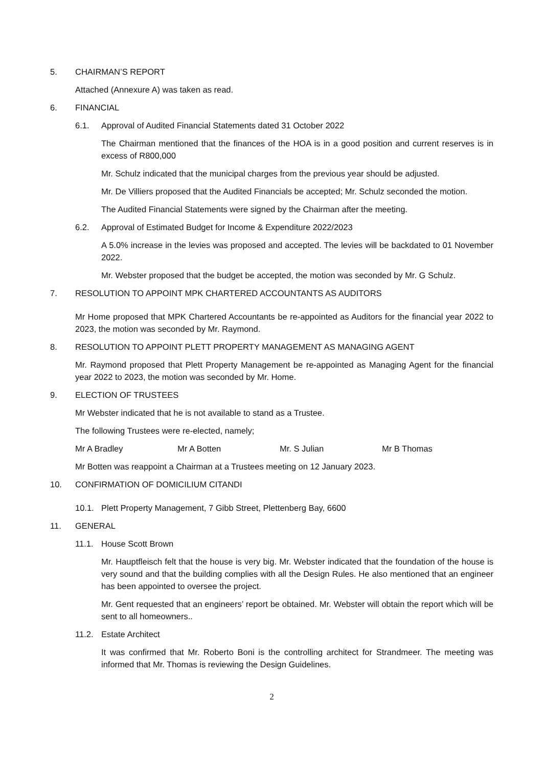5. CHAIRMAN’S REPORT
Attached (Annexure A) was taken as read.
6. FINANCIAL
6.1. Approval of Audited Financial Statements dated 31 October 2022
The Chairman mentioned that the finances of the HOA is in a good position and current reserves is in excess of R800,000
Mr. Schulz indicated that the municipal charges from the previous year should be adjusted.
Mr. De Villiers proposed that the Audited Financials be accepted; Mr. Schulz seconded the motion.
The Audited Financial Statements were signed by the Chairman after the meeting.
6.2. Approval of Estimated Budget for Income & Expenditure 2022/2023
A 5.0% increase in the levies was proposed and accepted. The levies will be backdated to 01 November 2022.
Mr. Webster proposed that the budget be accepted, the motion was seconded by Mr. G Schulz.
7. RESOLUTION TO APPOINT MPK CHARTERED ACCOUNTANTS AS AUDITORS
Mr Home proposed that MPK Chartered Accountants be re-appointed as Auditors for the financial year 2022 to 2023, the motion was seconded by Mr. Raymond.
8. RESOLUTION TO APPOINT PLETT PROPERTY MANAGEMENT AS MANAGING AGENT
Mr. Raymond proposed that Plett Property Management be re-appointed as Managing Agent for the financial year 2022 to 2023, the motion was seconded by Mr. Home.
9. ELECTION OF TRUSTEES
Mr Webster indicated that he is not available to stand as a Trustee.
The following Trustees were re-elected, namely;
Mr A Bradley Mr A Botten Mr. S Julian Mr B Thomas
Mr Botten was reappoint a Chairman at a Trustees meeting on 12 January 2023.
10. CONFIRMATION OF DOMICILIUM CITANDI
10.1. Plett Property Management, 7 Gibb Street, Plettenberg Bay, 6600
11. GENERAL
11.1. House Scott Brown
Mr. Hauptfleisch felt that the house is very big. Mr. Webster indicated that the foundation of the house is very sound and that the building complies with all the Design Rules. He also mentioned that an engineer has been appointed to oversee the project.
Mr. Gent requested that an engineers’ report be obtained. Mr. Webster will obtain the report which will be sent to all homeowners..
11.2. Estate Architect
It was confirmed that Mr. Roberto Boni is the controlling architect for Strandmeer. The meeting was informed that Mr. Thomas is reviewing the Design Guidelines.
2